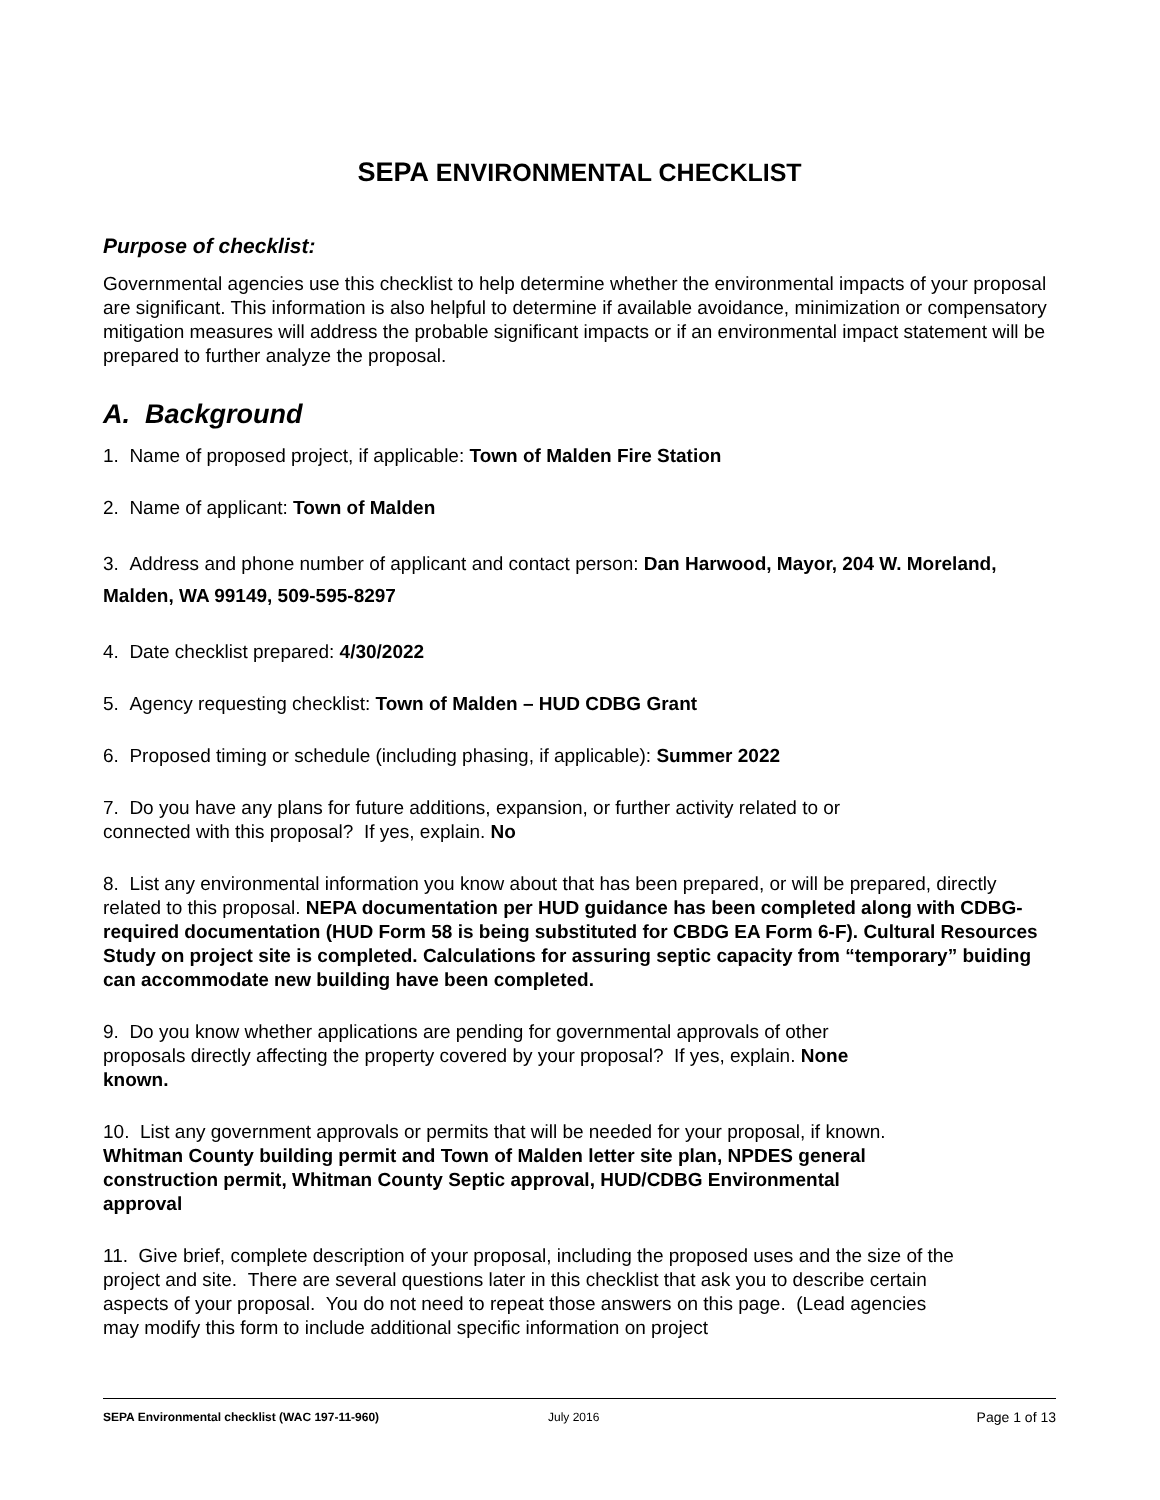SEPA ENVIRONMENTAL CHECKLIST
Purpose of checklist:
Governmental agencies use this checklist to help determine whether the environmental impacts of your proposal are significant. This information is also helpful to determine if available avoidance, minimization or compensatory mitigation measures will address the probable significant impacts or if an environmental impact statement will be prepared to further analyze the proposal.
A. Background
1. Name of proposed project, if applicable: Town of Malden Fire Station
2. Name of applicant: Town of Malden
3. Address and phone number of applicant and contact person: Dan Harwood, Mayor, 204 W. Moreland, Malden, WA 99149, 509-595-8297
4. Date checklist prepared: 4/30/2022
5. Agency requesting checklist: Town of Malden – HUD CDBG Grant
6. Proposed timing or schedule (including phasing, if applicable): Summer 2022
7. Do you have any plans for future additions, expansion, or further activity related to or connected with this proposal? If yes, explain. No
8. List any environmental information you know about that has been prepared, or will be prepared, directly related to this proposal. NEPA documentation per HUD guidance has been completed along with CDBG-required documentation (HUD Form 58 is being substituted for CBDG EA Form 6-F). Cultural Resources Study on project site is completed. Calculations for assuring septic capacity from “temporary” buiding can accommodate new building have been completed.
9. Do you know whether applications are pending for governmental approvals of other proposals directly affecting the property covered by your proposal? If yes, explain. None known.
10. List any government approvals or permits that will be needed for your proposal, if known. Whitman County building permit and Town of Malden letter site plan, NPDES general construction permit, Whitman County Septic approval, HUD/CDBG Environmental approval
11. Give brief, complete description of your proposal, including the proposed uses and the size of the project and site. There are several questions later in this checklist that ask you to describe certain aspects of your proposal. You do not need to repeat those answers on this page. (Lead agencies may modify this form to include additional specific information on project
SEPA Environmental checklist (WAC 197-11-960) July 2016 Page 1 of 13